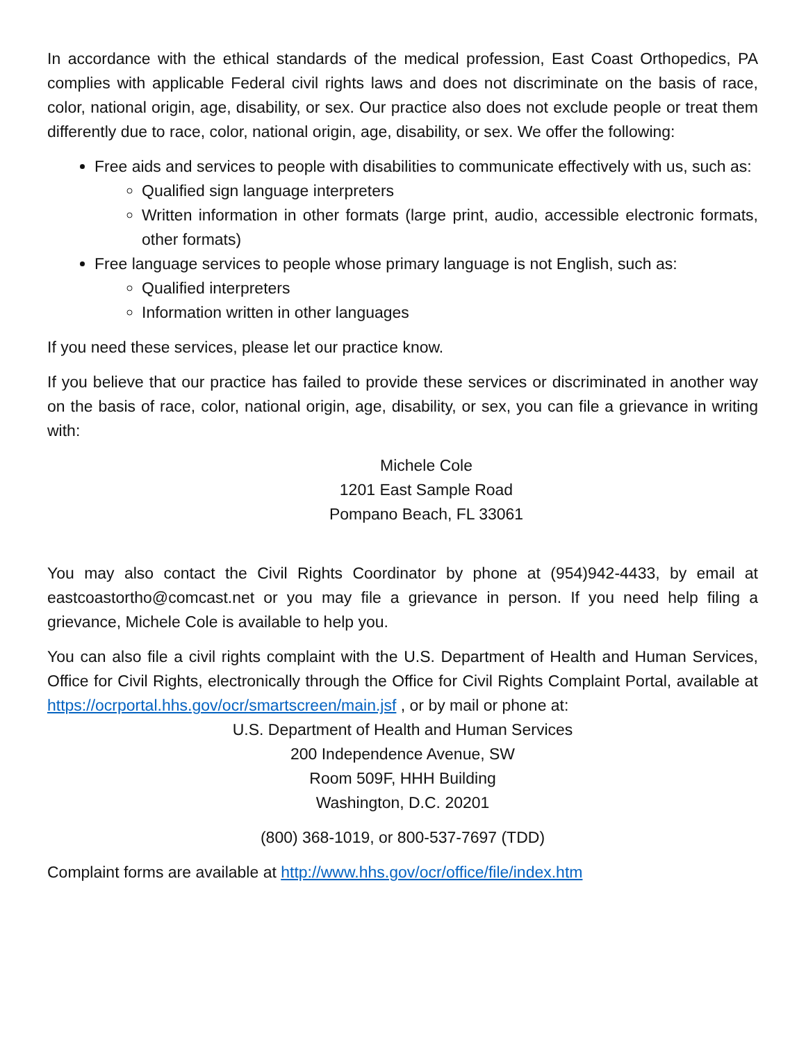In accordance with the ethical standards of the medical profession, East Coast Orthopedics, PA complies with applicable Federal civil rights laws and does not discriminate on the basis of race, color, national origin, age, disability, or sex. Our practice also does not exclude people or treat them differently due to race, color, national origin, age, disability, or sex. We offer the following:
Free aids and services to people with disabilities to communicate effectively with us, such as:
Qualified sign language interpreters
Written information in other formats (large print, audio, accessible electronic formats, other formats)
Free language services to people whose primary language is not English, such as:
Qualified interpreters
Information written in other languages
If you need these services, please let our practice know.
If you believe that our practice has failed to provide these services or discriminated in another way on the basis of race, color, national origin, age, disability, or sex, you can file a grievance in writing with:
Michele Cole
1201 East Sample Road
Pompano Beach, FL 33061
You may also contact the Civil Rights Coordinator by phone at (954)942-4433, by email at eastcoastortho@comcast.net or you may file a grievance in person. If you need help filing a grievance, Michele Cole is available to help you.
You can also file a civil rights complaint with the U.S. Department of Health and Human Services, Office for Civil Rights, electronically through the Office for Civil Rights Complaint Portal, available at https://ocrportal.hhs.gov/ocr/smartscreen/main.jsf , or by mail or phone at:
U.S. Department of Health and Human Services
200 Independence Avenue, SW
Room 509F, HHH Building
Washington, D.C. 20201
(800) 368-1019, or 800-537-7697 (TDD)
Complaint forms are available at http://www.hhs.gov/ocr/office/file/index.htm